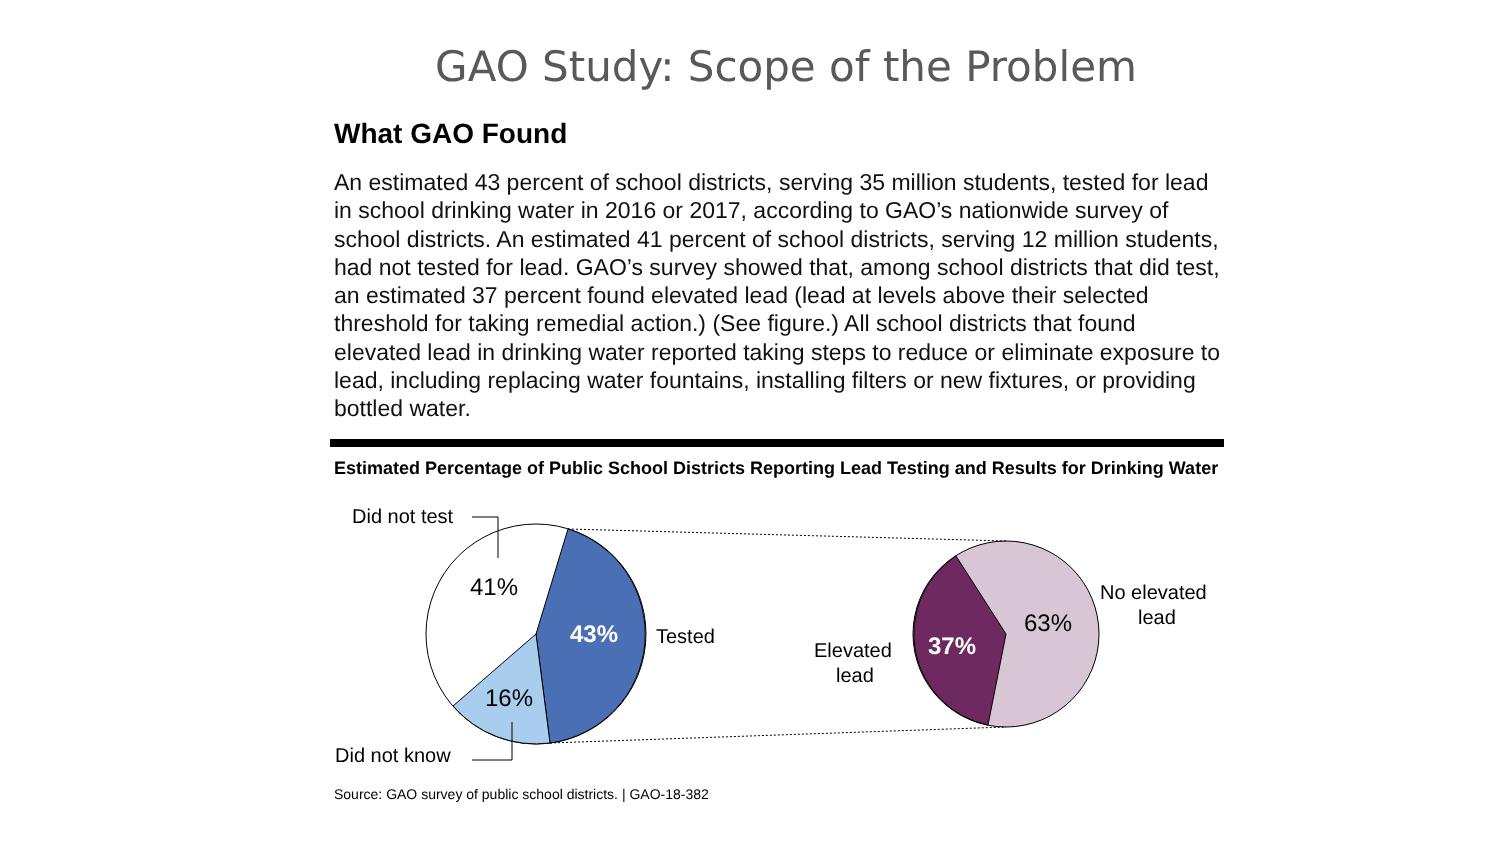GAO Study: Scope of the Problem
What GAO Found
An estimated 43 percent of school districts, serving 35 million students, tested for lead in school drinking water in 2016 or 2017, according to GAO’s nationwide survey of school districts. An estimated 41 percent of school districts, serving 12 million students, had not tested for lead. GAO’s survey showed that, among school districts that did test, an estimated 37 percent found elevated lead (lead at levels above their selected threshold for taking remedial action.) (See figure.) All school districts that found elevated lead in drinking water reported taking steps to reduce or eliminate exposure to lead, including replacing water fountains, installing filters or new fixtures, or providing bottled water.
Estimated Percentage of Public School Districts Reporting Lead Testing and Results for Drinking Water
Did not test
41%
43%
Tested
16%
Did not know
Elevated
lead
37%
63%
No elevated
lead
Source: GAO survey of public school districts. | GAO-18-382